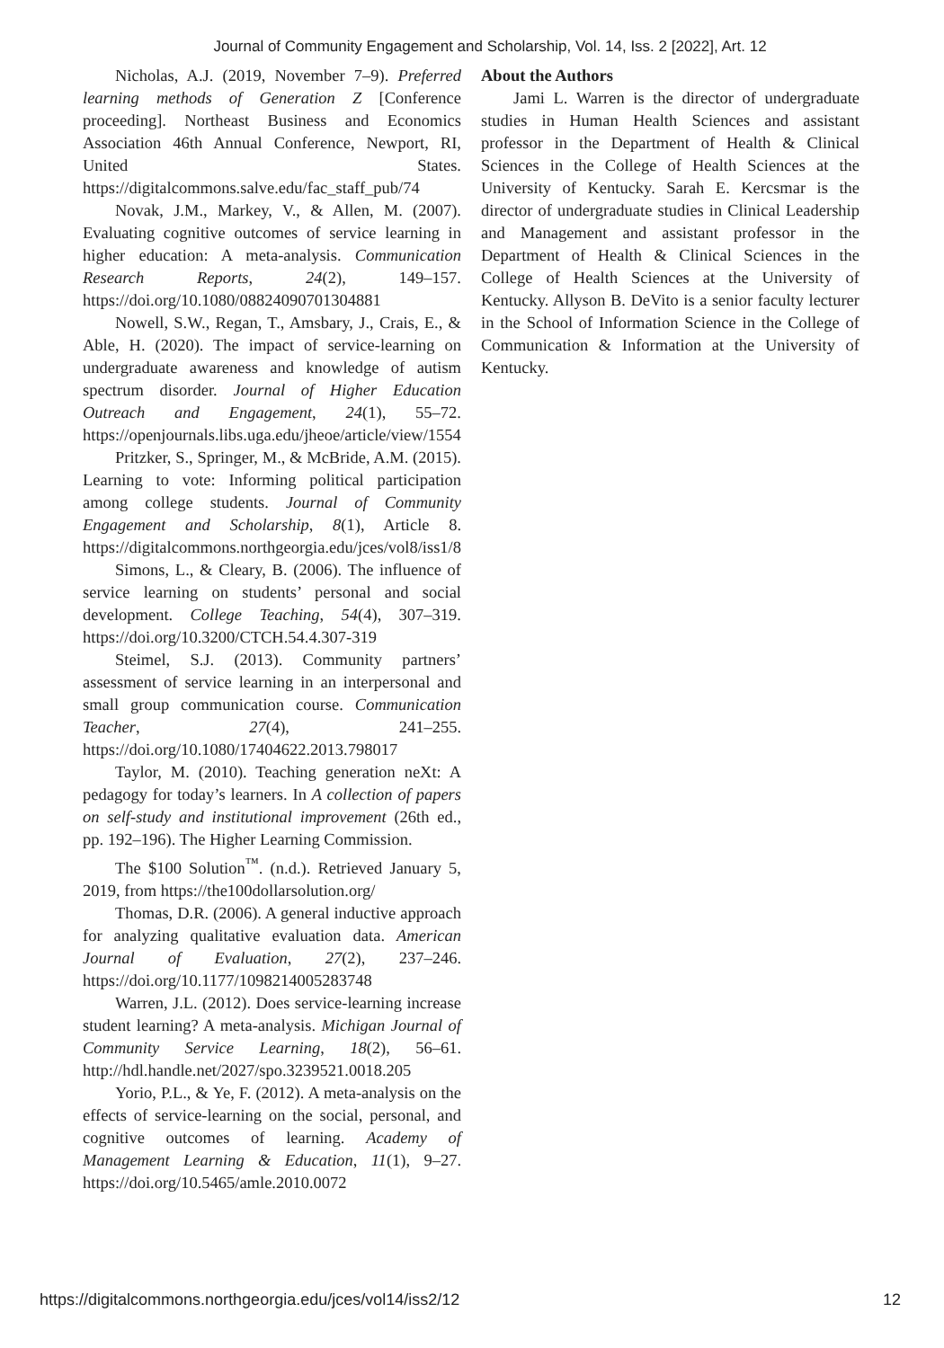Journal of Community Engagement and Scholarship, Vol. 14, Iss. 2 [2022], Art. 12
Nicholas, A.J. (2019, November 7–9). Preferred learning methods of Generation Z [Conference proceeding]. Northeast Business and Economics Association 46th Annual Conference, Newport, RI, United States. https://digitalcommons.salve.edu/fac_staff_pub/74
Novak, J.M., Markey, V., & Allen, M. (2007). Evaluating cognitive outcomes of service learning in higher education: A meta-analysis. Communication Research Reports, 24(2), 149–157. https://doi.org/10.1080/08824090701304881
Nowell, S.W., Regan, T., Amsbary, J., Crais, E., & Able, H. (2020). The impact of service-learning on undergraduate awareness and knowledge of autism spectrum disorder. Journal of Higher Education Outreach and Engagement, 24(1), 55–72. https://openjournals.libs.uga.edu/jheoe/article/view/1554
Pritzker, S., Springer, M., & McBride, A.M. (2015). Learning to vote: Informing political participation among college students. Journal of Community Engagement and Scholarship, 8(1), Article 8. https://digitalcommons.northgeorgia.edu/jces/vol8/iss1/8
Simons, L., & Cleary, B. (2006). The influence of service learning on students’ personal and social development. College Teaching, 54(4), 307–319. https://doi.org/10.3200/CTCH.54.4.307-319
Steimel, S.J. (2013). Community partners’ assessment of service learning in an interpersonal and small group communication course. Communication Teacher, 27(4), 241–255. https://doi.org/10.1080/17404622.2013.798017
Taylor, M. (2010). Teaching generation neXt: A pedagogy for today’s learners. In A collection of papers on self-study and institutional improvement (26th ed., pp. 192–196). The Higher Learning Commission.
The $100 Solution<sup>™</sup>. (n.d.). Retrieved January 5, 2019, from https://the100dollarsolution.org/
Thomas, D.R. (2006). A general inductive approach for analyzing qualitative evaluation data. American Journal of Evaluation, 27(2), 237–246. https://doi.org/10.1177/1098214005283748
Warren, J.L. (2012). Does service-learning increase student learning? A meta-analysis. Michigan Journal of Community Service Learning, 18(2), 56–61. http://hdl.handle.net/2027/spo.3239521.0018.205
Yorio, P.L., & Ye, F. (2012). A meta-analysis on the effects of service-learning on the social, personal, and cognitive outcomes of learning. Academy of Management Learning & Education, 11(1), 9–27. https://doi.org/10.5465/amle.2010.0072
About the Authors
Jami L. Warren is the director of undergraduate studies in Human Health Sciences and assistant professor in the Department of Health & Clinical Sciences in the College of Health Sciences at the University of Kentucky. Sarah E. Kercsmar is the director of undergraduate studies in Clinical Leadership and Management and assistant professor in the Department of Health & Clinical Sciences in the College of Health Sciences at the University of Kentucky. Allyson B. DeVito is a senior faculty lecturer in the School of Information Science in the College of Communication & Information at the University of Kentucky.
https://digitalcommons.northgeorgia.edu/jces/vol14/iss2/12 12